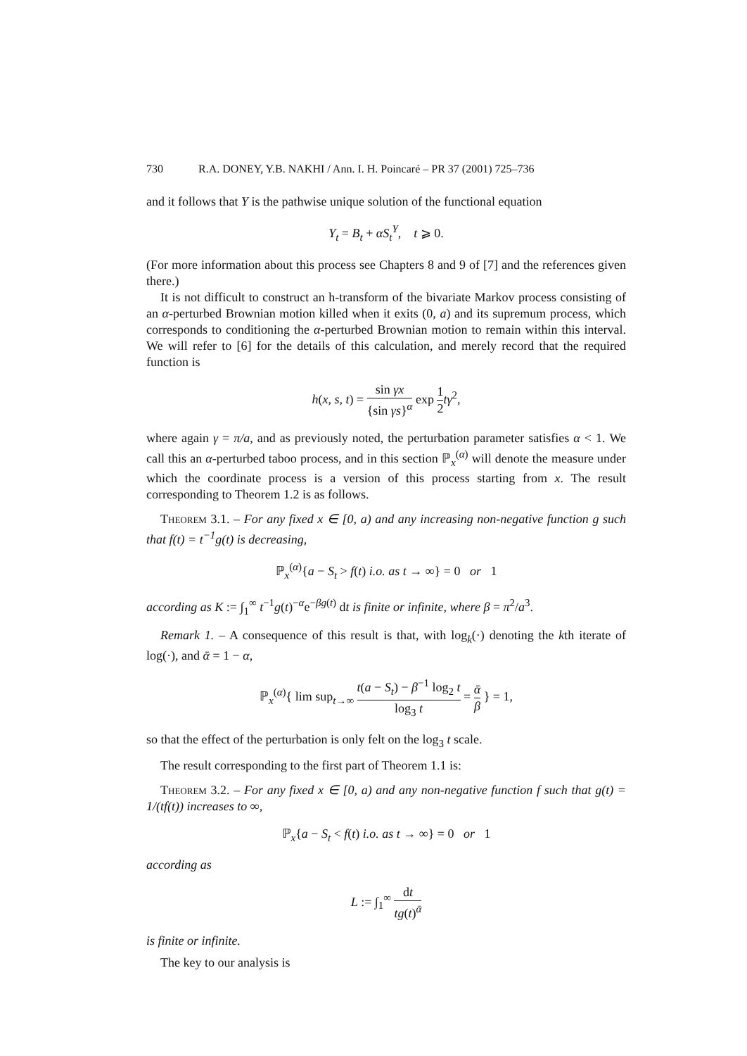730 R.A. DONEY, Y.B. NAKHI / Ann. I. H. Poincaré – PR 37 (2001) 725–736
and it follows that Y is the pathwise unique solution of the functional equation
Y<sub>t</sub> = B<sub>t</sub> + αS<sub>t</sub><sup>Y</sup>, t ⩾ 0.
(For more information about this process see Chapters 8 and 9 of [7] and the references given there.)
It is not difficult to construct an h-transform of the bivariate Markov process consisting of an α-perturbed Brownian motion killed when it exits (0, a) and its supremum process, which corresponds to conditioning the α-perturbed Brownian motion to remain within this interval. We will refer to [6] for the details of this calculation, and merely record that the required function is
h(x, s, t) = sin γx {sin γs}<sup>α</sup> exp 1 2 tγ<sup>2</sup>,
where again γ = π/a, and as previously noted, the perturbation parameter satisfies α < 1. We call this an α-perturbed taboo process, and in this section ℙ<sub>x</sub><sup>(α)</sup> will denote the measure under which the coordinate process is a version of this process starting from x. The result corresponding to Theorem 1.2 is as follows.
Theorem 3.1. – For any fixed x ∈ [0, a) and any increasing non-negative function g such that f(t) = t<sup>−1</sup>g(t) is decreasing,
ℙ<sub>x</sub><sup>(α)</sup>{a − S<sub>t</sub> > f(t) i.o. as t → ∞} = 0 or 1
according as K := ∫<sub>1</sub><sup>∞</sup> t<sup>−1</sup>g(t)<sup>−α</sup>e<sup>−βg(t)</sup> dt is finite or infinite, where β = π<sup>2</sup>/a<sup>3</sup>.
Remark 1. – A consequence of this result is that, with log<sub>k</sub>(·) denoting the kth iterate of log(·), and ᾱ = 1 − α,
ℙ<sub>x</sub><sup>(α)</sup>{ lim sup<sub>t→∞</sub> t(a − S<sub>t</sub>) − β<sup>−1</sup> log<sub>2</sub> t log<sub>3</sub> t = ᾱ β } = 1,
so that the effect of the perturbation is only felt on the log<sub>3</sub> t scale.
The result corresponding to the first part of Theorem 1.1 is:
Theorem 3.2. – For any fixed x ∈ [0, a) and any non-negative function f such that g(t) = 1/(tf(t)) increases to ∞,
ℙ<sub>x</sub>{a − S<sub>t</sub> < f(t) i.o. as t → ∞} = 0 or 1
according as
L := ∫<sub>1</sub><sup>∞</sup> dt tg(t)<sup>ᾱ</sup>
is finite or infinite.
The key to our analysis is